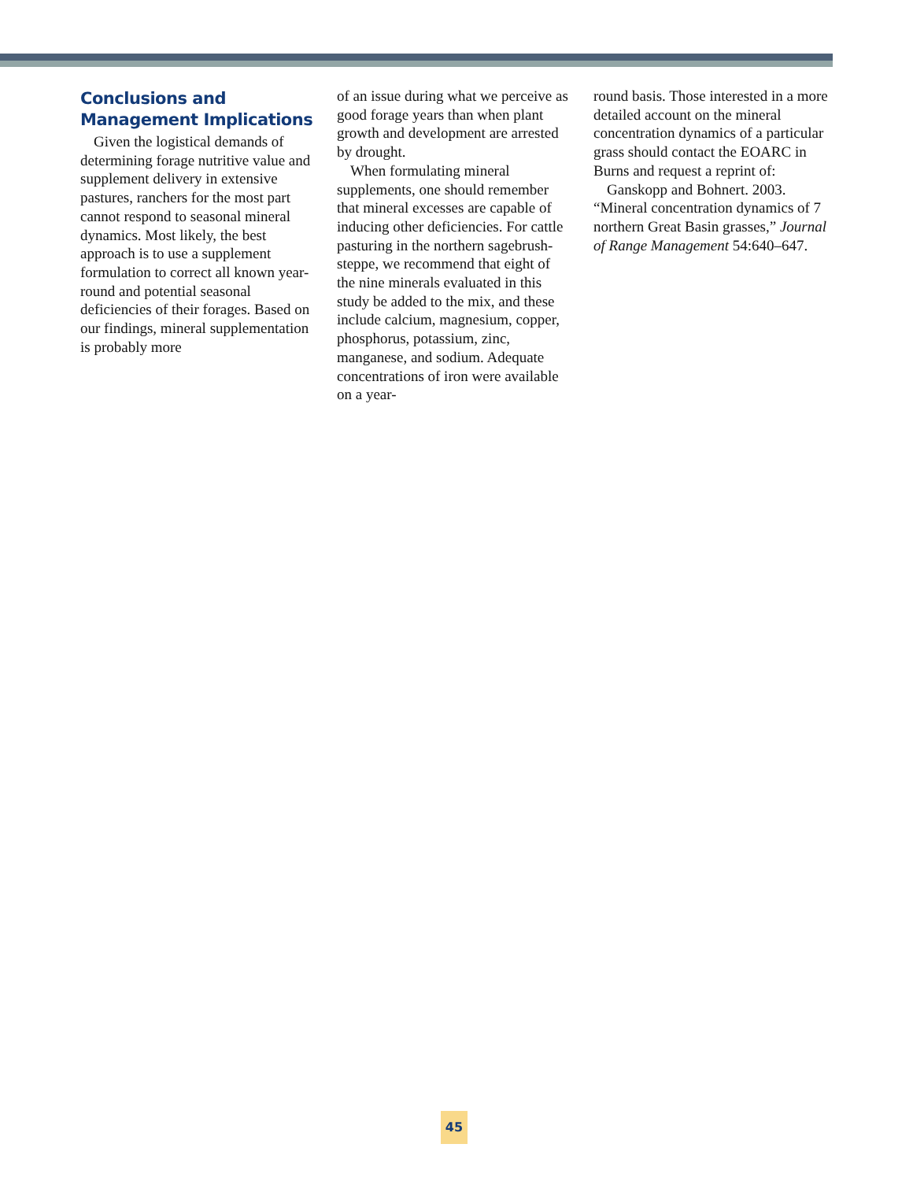Conclusions and Management Implications
Given the logistical demands of determining forage nutritive value and supplement delivery in extensive pastures, ranchers for the most part cannot respond to seasonal mineral dynamics. Most likely, the best approach is to use a supplement formulation to correct all known year-round and potential seasonal deficiencies of their forages. Based on our findings, mineral supplementation is probably more
of an issue during what we perceive as good forage years than when plant growth and development are arrested by drought.
When formulating mineral supplements, one should remember that mineral excesses are capable of inducing other deficiencies. For cattle pasturing in the northern sagebrush-steppe, we recommend that eight of the nine minerals evaluated in this study be added to the mix, and these include calcium, magnesium, copper, phosphorus, potassium, zinc, manganese, and sodium. Adequate concentrations of iron were available on a year-
round basis. Those interested in a more detailed account on the mineral concentration dynamics of a particular grass should contact the EOARC in Burns and request a reprint of:
Ganskopp and Bohnert. 2003. “Mineral concentration dynamics of 7 northern Great Basin grasses,” Journal of Range Management 54:640–647.
45